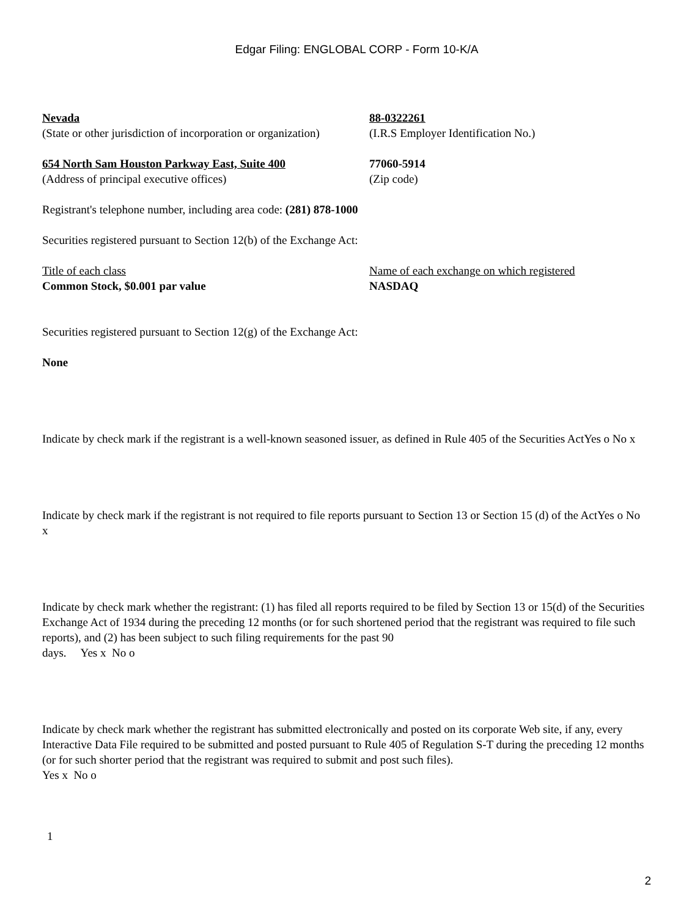Edgar Filing: ENGLOBAL CORP - Form 10-K/A
| Nevada | 88-0322261 |
| (State or other jurisdiction of incorporation or organization) | (I.R.S Employer Identification No.) |
| 654 North Sam Houston Parkway East, Suite 400 | 77060-5914 |
| (Address of principal executive offices) | (Zip code) |
Registrant's telephone number, including area code: (281) 878-1000
Securities registered pursuant to Section 12(b) of the Exchange Act:
| Title of each class | Name of each exchange on which registered |
| Common Stock, $0.001 par value | NASDAQ |
Securities registered pursuant to Section 12(g) of the Exchange Act:
None
Indicate by check mark if the registrant is a well-known seasoned issuer, as defined in Rule 405 of the Securities ActYes o No x
Indicate by check mark if the registrant is not required to file reports pursuant to Section 13 or Section 15 (d) of the ActYes o No x
Indicate by check mark whether the registrant: (1) has filed all reports required to be filed by Section 13 or 15(d) of the Securities Exchange Act of 1934 during the preceding 12 months (or for such shortened period that the registrant was required to file such reports), and (2) has been subject to such filing requirements for the past 90
days. Yes x No o
Indicate by check mark whether the registrant has submitted electronically and posted on its corporate Web site, if any, every Interactive Data File required to be submitted and posted pursuant to Rule 405 of Regulation S-T during the preceding 12 months (or for such shorter period that the registrant was required to submit and post such files).
Yes x No o
1
2